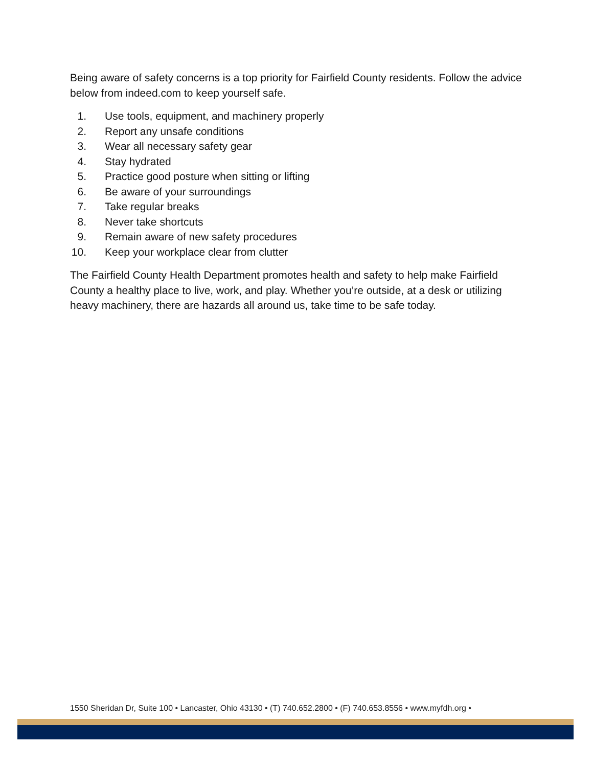Being aware of safety concerns is a top priority for Fairfield County residents. Follow the advice below from indeed.com to keep yourself safe.
1. Use tools, equipment, and machinery properly
2. Report any unsafe conditions
3. Wear all necessary safety gear
4. Stay hydrated
5. Practice good posture when sitting or lifting
6. Be aware of your surroundings
7. Take regular breaks
8. Never take shortcuts
9. Remain aware of new safety procedures
10. Keep your workplace clear from clutter
The Fairfield County Health Department promotes health and safety to help make Fairfield County a healthy place to live, work, and play. Whether you’re outside, at a desk or utilizing heavy machinery, there are hazards all around us, take time to be safe today.
1550 Sheridan Dr, Suite 100 • Lancaster, Ohio 43130 • (T) 740.652.2800 • (F) 740.653.8556 • www.myfdh.org •